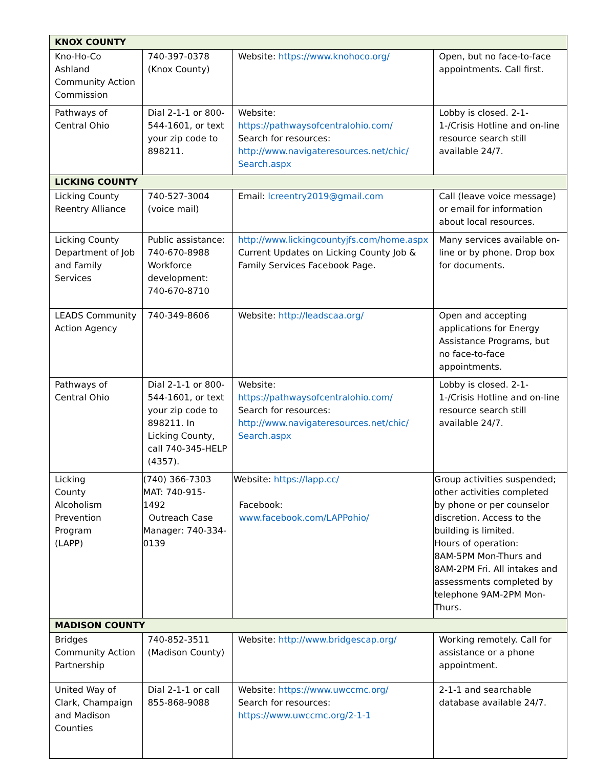| KNOX COUNTY | | | |
| Kno-Ho-Co Ashland Community Action Commission | 740-397-0378 (Knox County) | Website: https://www.knohoco.org/ | Open, but no face-to-face appointments. Call first. |
| Pathways of Central Ohio | Dial 2-1-1 or 800-544-1601, or text your zip code to 898211. | Website: https://pathwaysofcentralohio.com/ Search for resources: http://www.navigateresources.net/chic/ Search.aspx | Lobby is closed. 2-1-1-/Crisis Hotline and on-line resource search still available 24/7. |
| LICKING COUNTY | | | |
| Licking County Reentry Alliance | 740-527-3004 (voice mail) | Email: lcreentry2019@gmail.com | Call (leave voice message) or email for information about local resources. |
| Licking County Department of Job and Family Services | Public assistance: 740-670-8988 Workforce development: 740-670-8710 | http://www.lickingcountyjfs.com/home.aspx Current Updates on Licking County Job & Family Services Facebook Page. | Many services available on-line or by phone. Drop box for documents. |
| LEADS Community Action Agency | 740-349-8606 | Website: http://leadscaa.org/ | Open and accepting applications for Energy Assistance Programs, but no face-to-face appointments. |
| Pathways of Central Ohio | Dial 2-1-1 or 800-544-1601, or text your zip code to 898211. In Licking County, call 740-345-HELP (4357). | Website: https://pathwaysofcentralohio.com/ Search for resources: http://www.navigateresources.net/chic/ Search.aspx | Lobby is closed. 2-1-1-/Crisis Hotline and on-line resource search still available 24/7. |
| Licking County Alcoholism Prevention Program (LAPP) | (740) 366-7303 MAT: 740-915-1492 Outreach Case Manager: 740-334-0139 | Website: https://lapp.cc/ Facebook: www.facebook.com/LAPPohio/ | Group activities suspended; other activities completed by phone or per counselor discretion. Access to the building is limited. Hours of operation: 8AM-5PM Mon-Thurs and 8AM-2PM Fri. All intakes and assessments completed by telephone 9AM-2PM Mon-Thurs. |
| MADISON COUNTY | | | |
| Bridges Community Action Partnership | 740-852-3511 (Madison County) | Website: http://www.bridgescap.org/ | Working remotely. Call for assistance or a phone appointment. |
| United Way of Clark, Champaign and Madison Counties | Dial 2-1-1 or call 855-868-9088 | Website: https://www.uwccmc.org/ Search for resources: https://www.uwccmc.org/2-1-1 | 2-1-1 and searchable database available 24/7. |